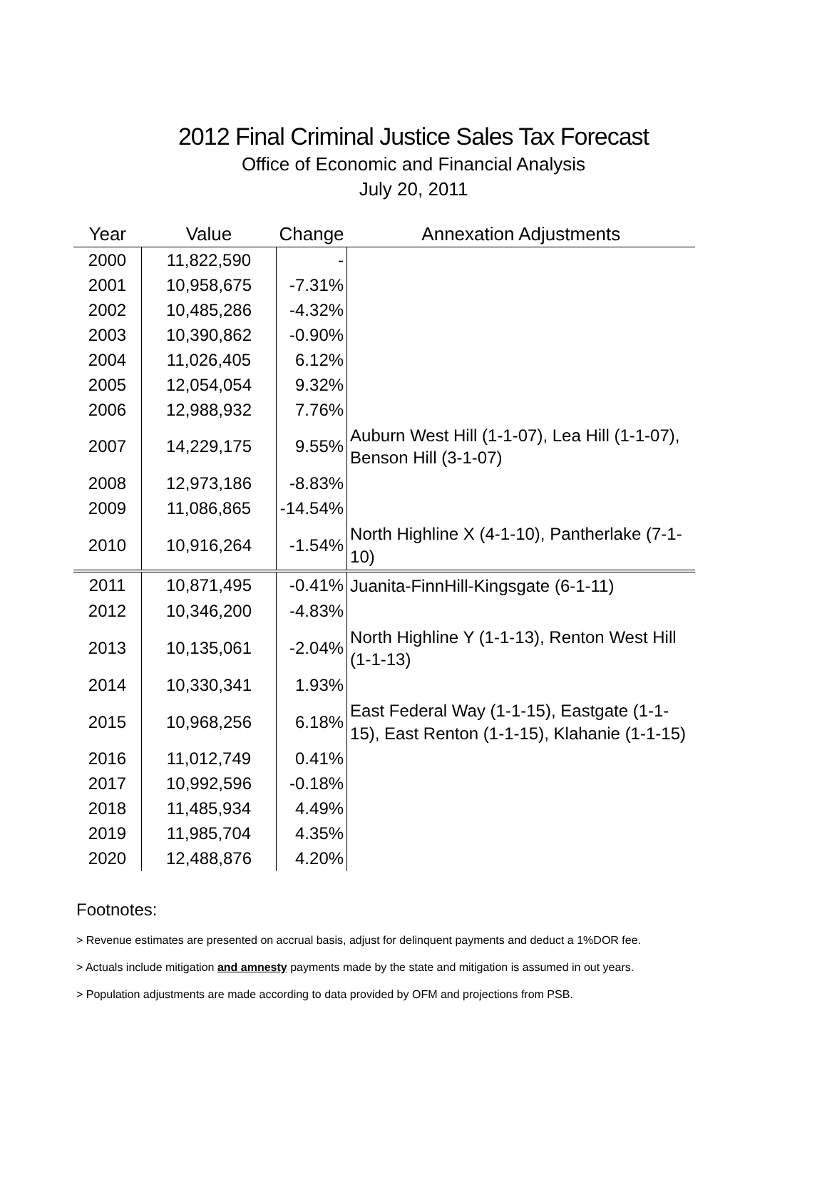2012 Final Criminal Justice Sales Tax Forecast
Office of Economic and Financial Analysis
July 20, 2011
| Year | Value | Change | Annexation Adjustments |
| --- | --- | --- | --- |
| 2000 | 11,822,590 | - | |
| 2001 | 10,958,675 | -7.31% | |
| 2002 | 10,485,286 | -4.32% | |
| 2003 | 10,390,862 | -0.90% | |
| 2004 | 11,026,405 | 6.12% | |
| 2005 | 12,054,054 | 9.32% | |
| 2006 | 12,988,932 | 7.76% | |
| 2007 | 14,229,175 | 9.55% | Auburn West Hill (1-1-07), Lea Hill (1-1-07), Benson Hill (3-1-07) |
| 2008 | 12,973,186 | -8.83% | |
| 2009 | 11,086,865 | -14.54% | |
| 2010 | 10,916,264 | -1.54% | North Highline X (4-1-10), Pantherlake (7-1-10) |
| 2011 | 10,871,495 | -0.41% | Juanita-FinnHill-Kingsgate (6-1-11) |
| 2012 | 10,346,200 | -4.83% | |
| 2013 | 10,135,061 | -2.04% | North Highline Y (1-1-13), Renton West Hill (1-1-13) |
| 2014 | 10,330,341 | 1.93% | |
| 2015 | 10,968,256 | 6.18% | East Federal Way (1-1-15), Eastgate (1-1-15), East Renton (1-1-15), Klahanie (1-1-15) |
| 2016 | 11,012,749 | 0.41% | |
| 2017 | 10,992,596 | -0.18% | |
| 2018 | 11,485,934 | 4.49% | |
| 2019 | 11,985,704 | 4.35% | |
| 2020 | 12,488,876 | 4.20% | |
Footnotes:
> Revenue estimates are presented on accrual basis, adjust for delinquent payments and deduct a 1%DOR fee.
> Actuals include mitigation and amnesty payments made by the state and mitigation is assumed in out years.
> Population adjustments are made according to data provided by OFM and projections from PSB.